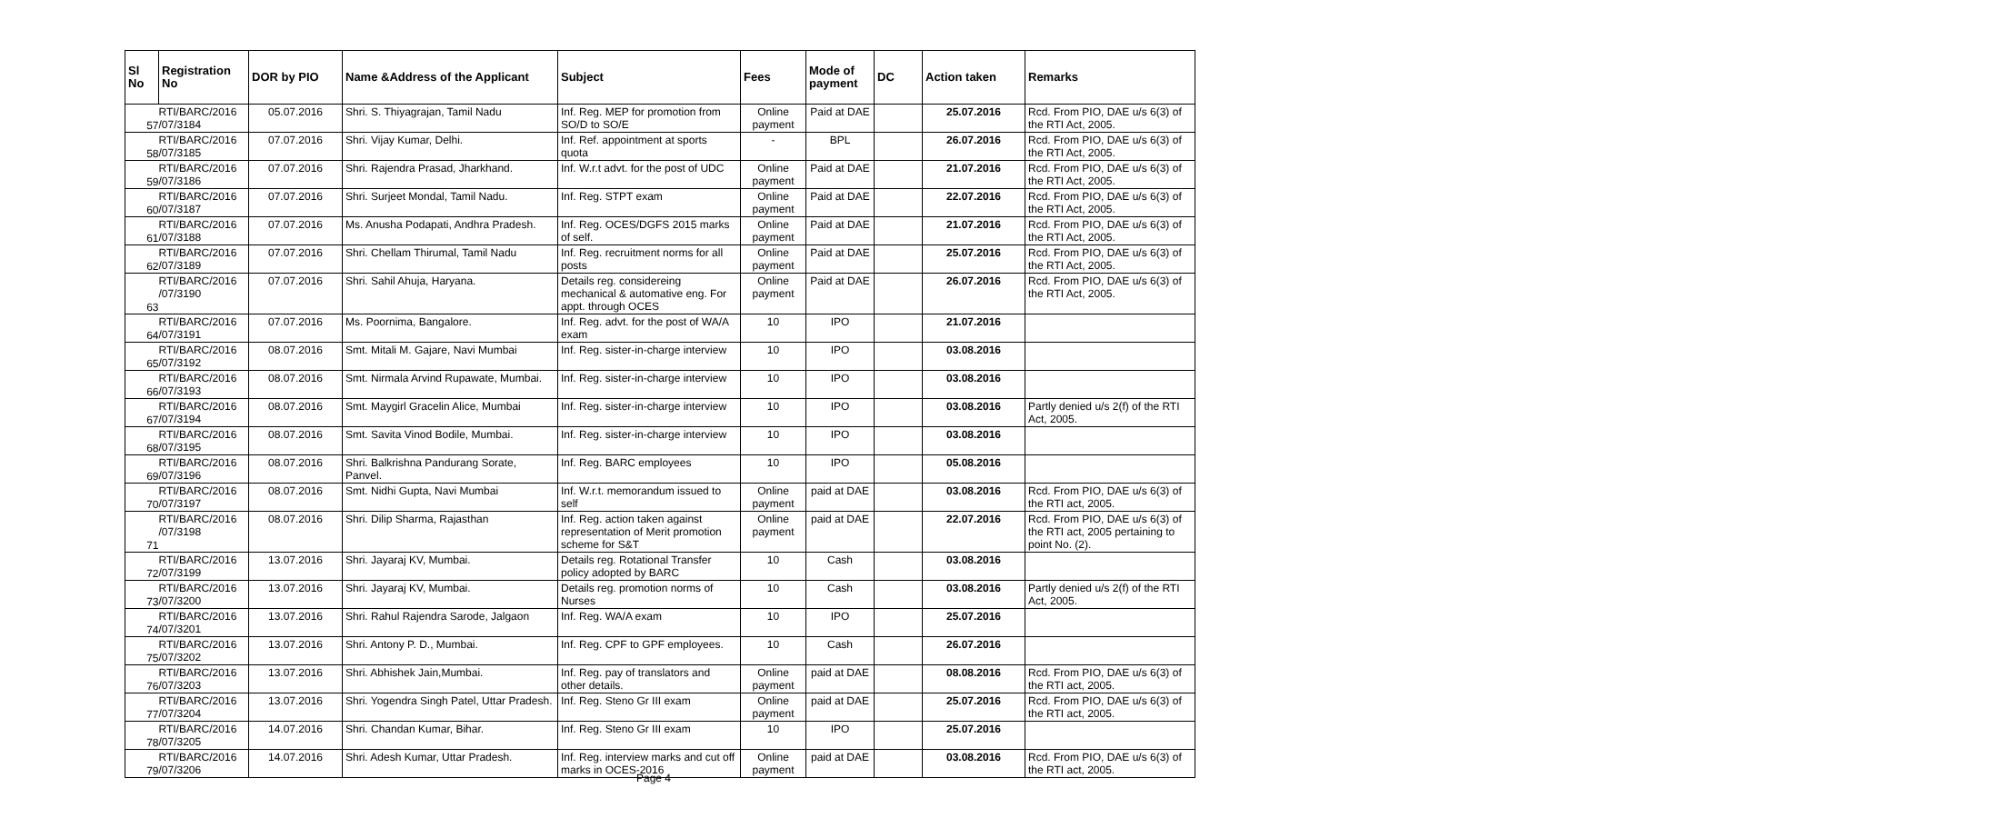| Sl No | Registration No | DOR by PIO | Name &Address of the Applicant | Subject | Fees | Mode of payment | DC | Action taken | Remarks |
| --- | --- | --- | --- | --- | --- | --- | --- | --- | --- |
| 57 | RTI/BARC/2016 /07/3184 | 05.07.2016 | Shri. S. Thiyagrajan, Tamil Nadu | Inf. Reg. MEP for promotion from SO/D to SO/E | Online payment | Paid at DAE | | 25.07.2016 | Rcd. From PIO, DAE u/s 6(3) of the RTI Act, 2005. |
| 58 | RTI/BARC/2016 /07/3185 | 07.07.2016 | Shri. Vijay Kumar, Delhi. | Inf. Ref. appointment at sports quota | - | BPL | | 26.07.2016 | Rcd. From PIO, DAE u/s 6(3) of the RTI Act, 2005. |
| 59 | RTI/BARC/2016 /07/3186 | 07.07.2016 | Shri. Rajendra Prasad, Jharkhand. | Inf. W.r.t advt. for the post of UDC | Online payment | Paid at DAE | | 21.07.2016 | Rcd. From PIO, DAE u/s 6(3) of the RTI Act, 2005. |
| 60 | RTI/BARC/2016 /07/3187 | 07.07.2016 | Shri. Surjeet Mondal, Tamil Nadu. | Inf. Reg. STPT exam | Online payment | Paid at DAE | | 22.07.2016 | Rcd. From PIO, DAE u/s 6(3) of the RTI Act, 2005. |
| 61 | RTI/BARC/2016 /07/3188 | 07.07.2016 | Ms. Anusha Podapati, Andhra Pradesh. | Inf. Reg. OCES/DGFS 2015 marks of self. | Online payment | Paid at DAE | | 21.07.2016 | Rcd. From PIO, DAE u/s 6(3) of the RTI Act, 2005. |
| 62 | RTI/BARC/2016 /07/3189 | 07.07.2016 | Shri. Chellam Thirumal, Tamil Nadu | Inf. Reg. recruitment norms for all posts | Online payment | Paid at DAE | | 25.07.2016 | Rcd. From PIO, DAE u/s 6(3) of the RTI Act, 2005. |
| 63 | RTI/BARC/2016 /07/3190 | 07.07.2016 | Shri. Sahil Ahuja, Haryana. | Details reg. considereing mechanical & automative eng. For appt. through OCES | Online payment | Paid at DAE | | 26.07.2016 | Rcd. From PIO, DAE u/s 6(3) of the RTI Act, 2005. |
| 64 | RTI/BARC/2016 /07/3191 | 07.07.2016 | Ms. Poornima, Bangalore. | Inf. Reg. advt. for the post of WA/A exam | 10 | IPO | | 21.07.2016 | |
| 65 | RTI/BARC/2016 /07/3192 | 08.07.2016 | Smt. Mitali M. Gajare, Navi Mumbai | Inf. Reg. sister-in-charge interview | 10 | IPO | | 03.08.2016 | |
| 66 | RTI/BARC/2016 /07/3193 | 08.07.2016 | Smt. Nirmala Arvind Rupawate, Mumbai. | Inf. Reg. sister-in-charge interview | 10 | IPO | | 03.08.2016 | |
| 67 | RTI/BARC/2016 /07/3194 | 08.07.2016 | Smt. Maygirl Gracelin Alice, Mumbai | Inf. Reg. sister-in-charge interview | 10 | IPO | | 03.08.2016 | Partly denied u/s 2(f) of the RTI Act, 2005. |
| 68 | RTI/BARC/2016 /07/3195 | 08.07.2016 | Smt. Savita Vinod Bodile, Mumbai. | Inf. Reg. sister-in-charge interview | 10 | IPO | | 03.08.2016 | |
| 69 | RTI/BARC/2016 /07/3196 | 08.07.2016 | Shri. Balkrishna Pandurang Sorate, Panvel. | Inf. Reg. BARC employees | 10 | IPO | | 05.08.2016 | |
| 70 | RTI/BARC/2016 /07/3197 | 08.07.2016 | Smt. Nidhi Gupta, Navi Mumbai | Inf. W.r.t. memorandum issued to self | Online payment | paid at DAE | | 03.08.2016 | Rcd. From PIO, DAE u/s 6(3) of the RTI act, 2005. |
| 71 | RTI/BARC/2016 /07/3198 | 08.07.2016 | Shri. Dilip Sharma, Rajasthan | Inf. Reg. action taken against representation of Merit promotion scheme for S&T | Online payment | paid at DAE | | 22.07.2016 | Rcd. From PIO, DAE u/s 6(3) of the RTI act, 2005 pertaining to point No. (2). |
| 72 | RTI/BARC/2016 /07/3199 | 13.07.2016 | Shri. Jayaraj KV, Mumbai. | Details reg. Rotational Transfer policy adopted by BARC | 10 | Cash | | 03.08.2016 | |
| 73 | RTI/BARC/2016 /07/3200 | 13.07.2016 | Shri. Jayaraj KV, Mumbai. | Details reg. promotion norms of Nurses | 10 | Cash | | 03.08.2016 | Partly denied u/s 2(f) of the RTI Act, 2005. |
| 74 | RTI/BARC/2016 /07/3201 | 13.07.2016 | Shri. Rahul Rajendra Sarode, Jalgaon | Inf. Reg. WA/A exam | 10 | IPO | | 25.07.2016 | |
| 75 | RTI/BARC/2016 /07/3202 | 13.07.2016 | Shri. Antony P. D., Mumbai. | Inf. Reg. CPF to GPF employees. | 10 | Cash | | 26.07.2016 | |
| 76 | RTI/BARC/2016 /07/3203 | 13.07.2016 | Shri. Abhishek Jain,Mumbai. | Inf. Reg. pay of translators and other details. | Online payment | paid at DAE | | 08.08.2016 | Rcd. From PIO, DAE u/s 6(3) of the RTI act, 2005. |
| 77 | RTI/BARC/2016 /07/3204 | 13.07.2016 | Shri. Yogendra Singh Patel, Uttar Pradesh. | Inf. Reg. Steno Gr III exam | Online payment | paid at DAE | | 25.07.2016 | Rcd. From PIO, DAE u/s 6(3) of the RTI act, 2005. |
| 78 | RTI/BARC/2016 /07/3205 | 14.07.2016 | Shri. Chandan Kumar, Bihar. | Inf. Reg. Steno Gr III exam | 10 | IPO | | 25.07.2016 | |
| 79 | RTI/BARC/2016 /07/3206 | 14.07.2016 | Shri. Adesh Kumar, Uttar Pradesh. | Inf. Reg. interview marks and cut off marks in OCES-2016 | Online payment | paid at DAE | | 03.08.2016 | Rcd. From PIO, DAE u/s 6(3) of the RTI act, 2005. |
Page 4